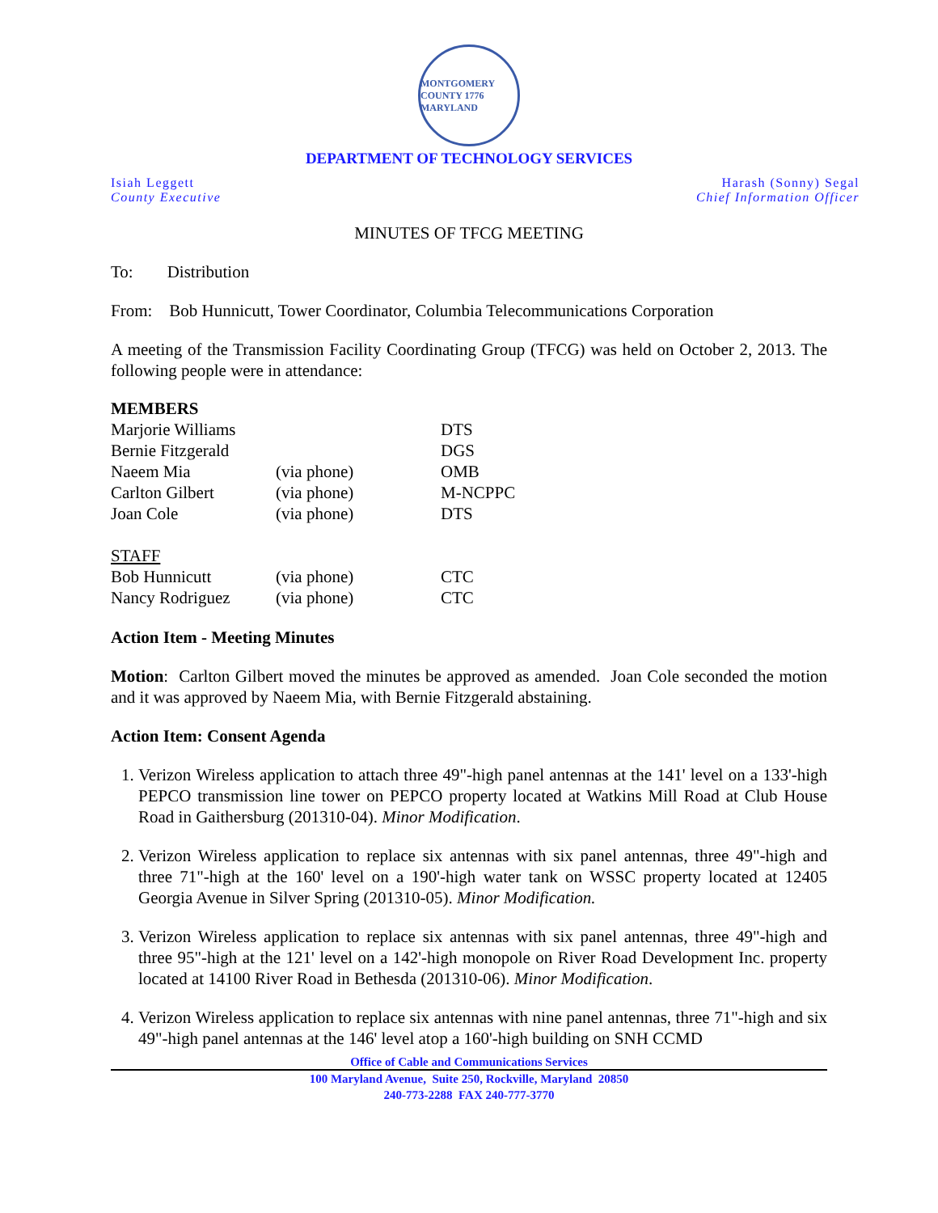MONTGOMERY COUNTY 1776 MARYLAND
DEPARTMENT OF TECHNOLOGY SERVICES
Isiah Leggett
County Executive
Harash (Sonny) Segal
Chief Information Officer
MINUTES OF TFCG MEETING
To: Distribution
From: Bob Hunnicutt, Tower Coordinator, Columbia Telecommunications Corporation
A meeting of the Transmission Facility Coordinating Group (TFCG) was held on October 2, 2013. The following people were in attendance:
| MEMBERS | | |
| Marjorie Williams | | DTS |
| Bernie Fitzgerald | | DGS |
| Naeem Mia | (via phone) | OMB |
| Carlton Gilbert | (via phone) | M-NCPPC |
| Joan Cole | (via phone) | DTS |
| STAFF | | |
| Bob Hunnicutt | (via phone) | CTC |
| Nancy Rodriguez | (via phone) | CTC |
Action Item - Meeting Minutes
Motion: Carlton Gilbert moved the minutes be approved as amended. Joan Cole seconded the motion and it was approved by Naeem Mia, with Bernie Fitzgerald abstaining.
Action Item: Consent Agenda
1. Verizon Wireless application to attach three 49"-high panel antennas at the 141' level on a 133'-high PEPCO transmission line tower on PEPCO property located at Watkins Mill Road at Club House Road in Gaithersburg (201310-04). Minor Modification.
2. Verizon Wireless application to replace six antennas with six panel antennas, three 49"-high and three 71"-high at the 160' level on a 190'-high water tank on WSSC property located at 12405 Georgia Avenue in Silver Spring (201310-05). Minor Modification.
3. Verizon Wireless application to replace six antennas with six panel antennas, three 49"-high and three 95"-high at the 121' level on a 142'-high monopole on River Road Development Inc. property located at 14100 River Road in Bethesda (201310-06). Minor Modification.
4. Verizon Wireless application to replace six antennas with nine panel antennas, three 71"-high and six 49"-high panel antennas at the 146' level atop a 160'-high building on SNH CCMD
Office of Cable and Communications Services
100 Maryland Avenue, Suite 250, Rockville, Maryland 20850
240-773-2288 FAX 240-777-3770